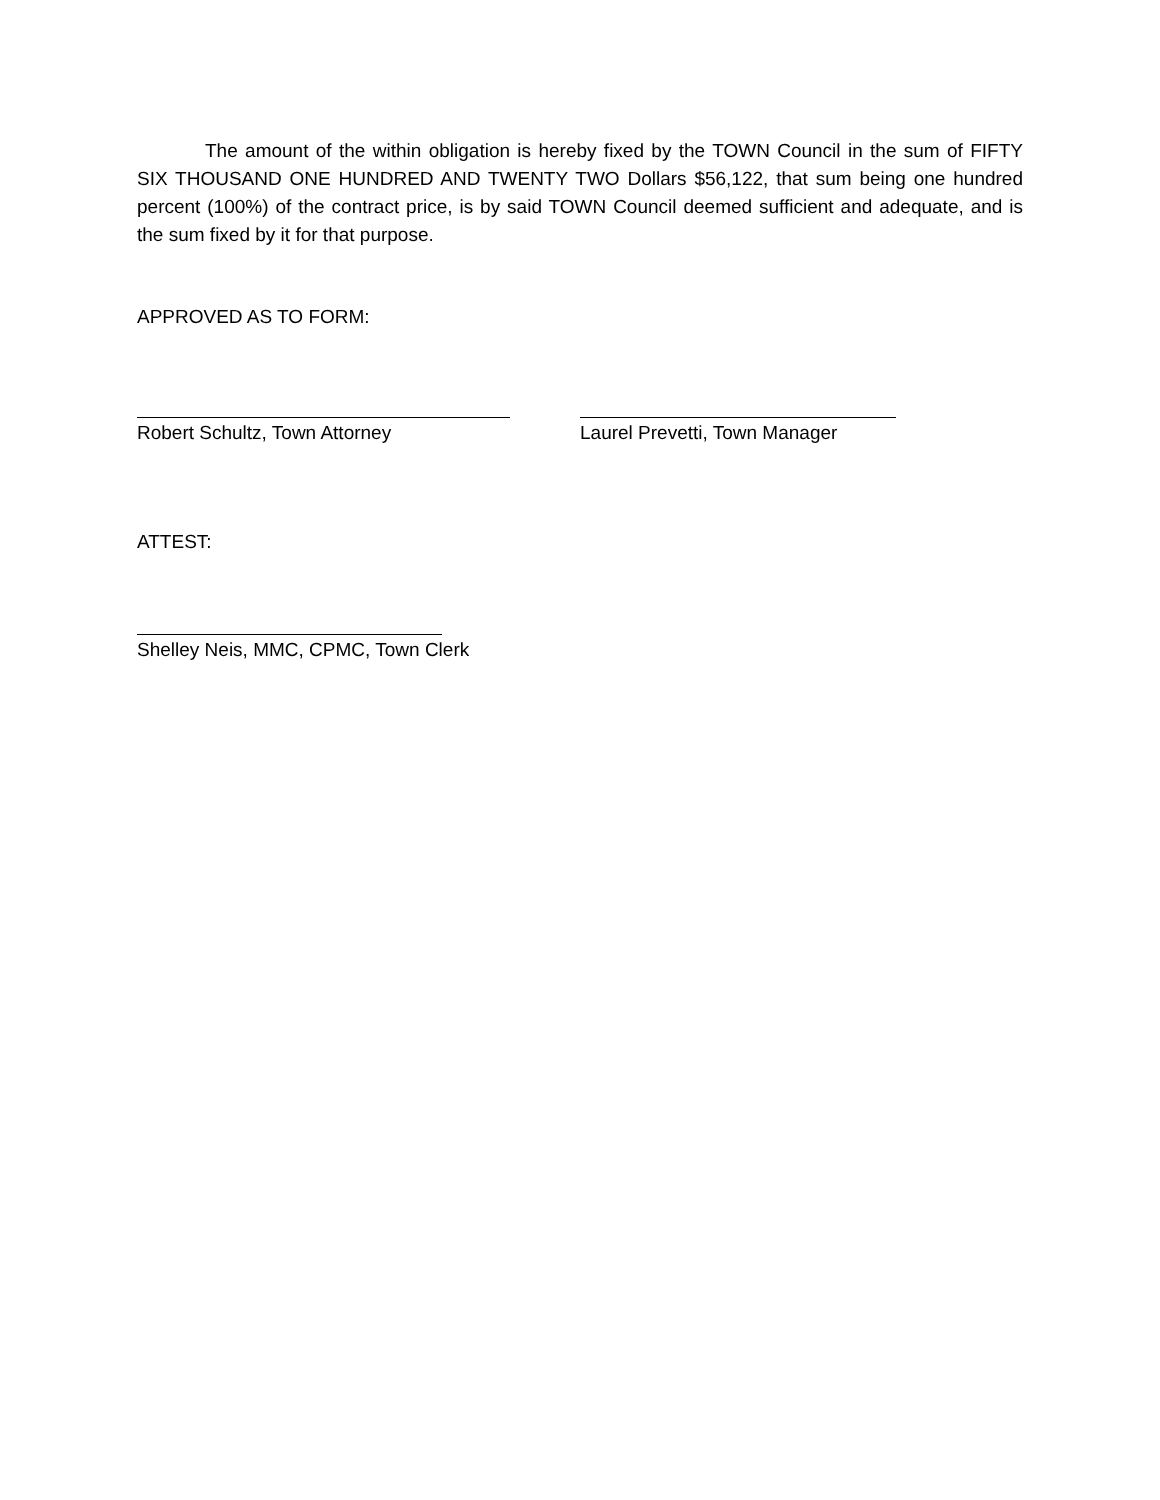The amount of the within obligation is hereby fixed by the TOWN Council in the sum of FIFTY SIX THOUSAND ONE HUNDRED AND TWENTY TWO Dollars $56,122, that sum being one hundred percent (100%) of the contract price, is by said TOWN Council deemed sufficient and adequate, and is the sum fixed by it for that purpose.
APPROVED AS TO FORM:
Robert Schultz, Town Attorney Laurel Prevetti, Town Manager
ATTEST:
Shelley Neis, MMC, CPMC, Town Clerk